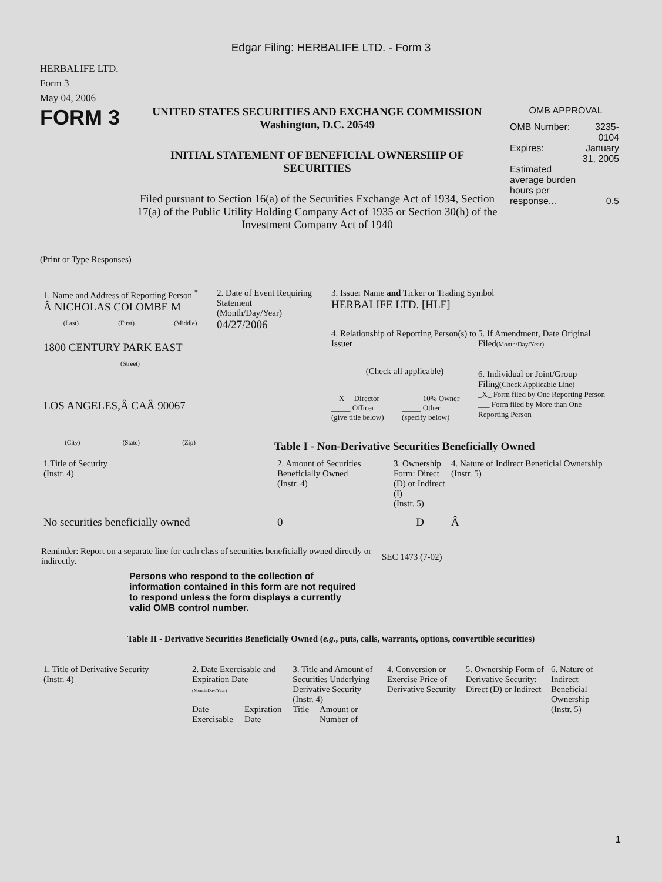Edgar Filing: HERBALIFE LTD. - Form 3
HERBALIFE LTD.
Form 3
May 04, 2006
FORM 3
UNITED STATES SECURITIES AND EXCHANGE COMMISSION
Washington, D.C. 20549
INITIAL STATEMENT OF BENEFICIAL OWNERSHIP OF SECURITIES
Filed pursuant to Section 16(a) of the Securities Exchange Act of 1934, Section 17(a) of the Public Utility Holding Company Act of 1935 or Section 30(h) of the Investment Company Act of 1940
OMB APPROVAL
| OMB Number: | 3235-0104 |
| Expires: | January 31, 2005 |
| Estimated average burden hours per response... | 0.5 |
(Print or Type Responses)
1. Name and Address of Reporting Person <sup>*</sup>
Â NICHOLAS COLOMBE M
(Last) (First) (Middle)
1800 CENTURY PARK EAST
(Street)
LOS ANGELES,Â CAÂ 90067
(City) (State) (Zip)
2. Date of Event Requiring Statement
(Month/Day/Year)
04/27/2006
3. Issuer Name and Ticker or Trading Symbol
HERBALIFE LTD. [HLF]
4. Relationship of Reporting Person(s) to Issuer
(Check all applicable)
__X__ Director
_____ Officer
(give title below)
_____ 10% Owner
_____ Other
(specify below)
5. If Amendment, Date Original Filed(Month/Day/Year)
6. Individual or Joint/Group Filing(Check Applicable Line)
_X_ Form filed by One Reporting Person
___ Form filed by More than One Reporting Person
Table I - Non-Derivative Securities Beneficially Owned
| 1.Title of Security (Instr. 4) | 2. Amount of Securities Beneficially Owned (Instr. 4) | 3. Ownership Form: Direct (D) or Indirect (I) (Instr. 5) | 4. Nature of Indirect Beneficial Ownership (Instr. 5) |
| --- | --- | --- | --- |
| No securities beneficially owned | 0 | D | Â |
Reminder: Report on a separate line for each class of securities beneficially owned directly or indirectly.
SEC 1473 (7-02)
Persons who respond to the collection of information contained in this form are not required to respond unless the form displays a currently valid OMB control number.
Table II - Derivative Securities Beneficially Owned (e.g., puts, calls, warrants, options, convertible securities)
| 1. Title of Derivative Security (Instr. 4) | 2. Date Exercisable and Expiration Date (Month/Day/Year) | | 3. Title and Amount of Securities Underlying Derivative Security (Instr. 4) | | 4. Conversion or Exercise Price of Derivative Security | 5. Ownership Form of Derivative Security: Direct (D) or Indirect | 6. Nature of Indirect Beneficial Ownership (Instr. 5) |
| --- | --- | --- | --- | --- | --- | --- | --- |
| | Date Exercisable | Expiration Date | Title | Amount or Number of | | | |
1